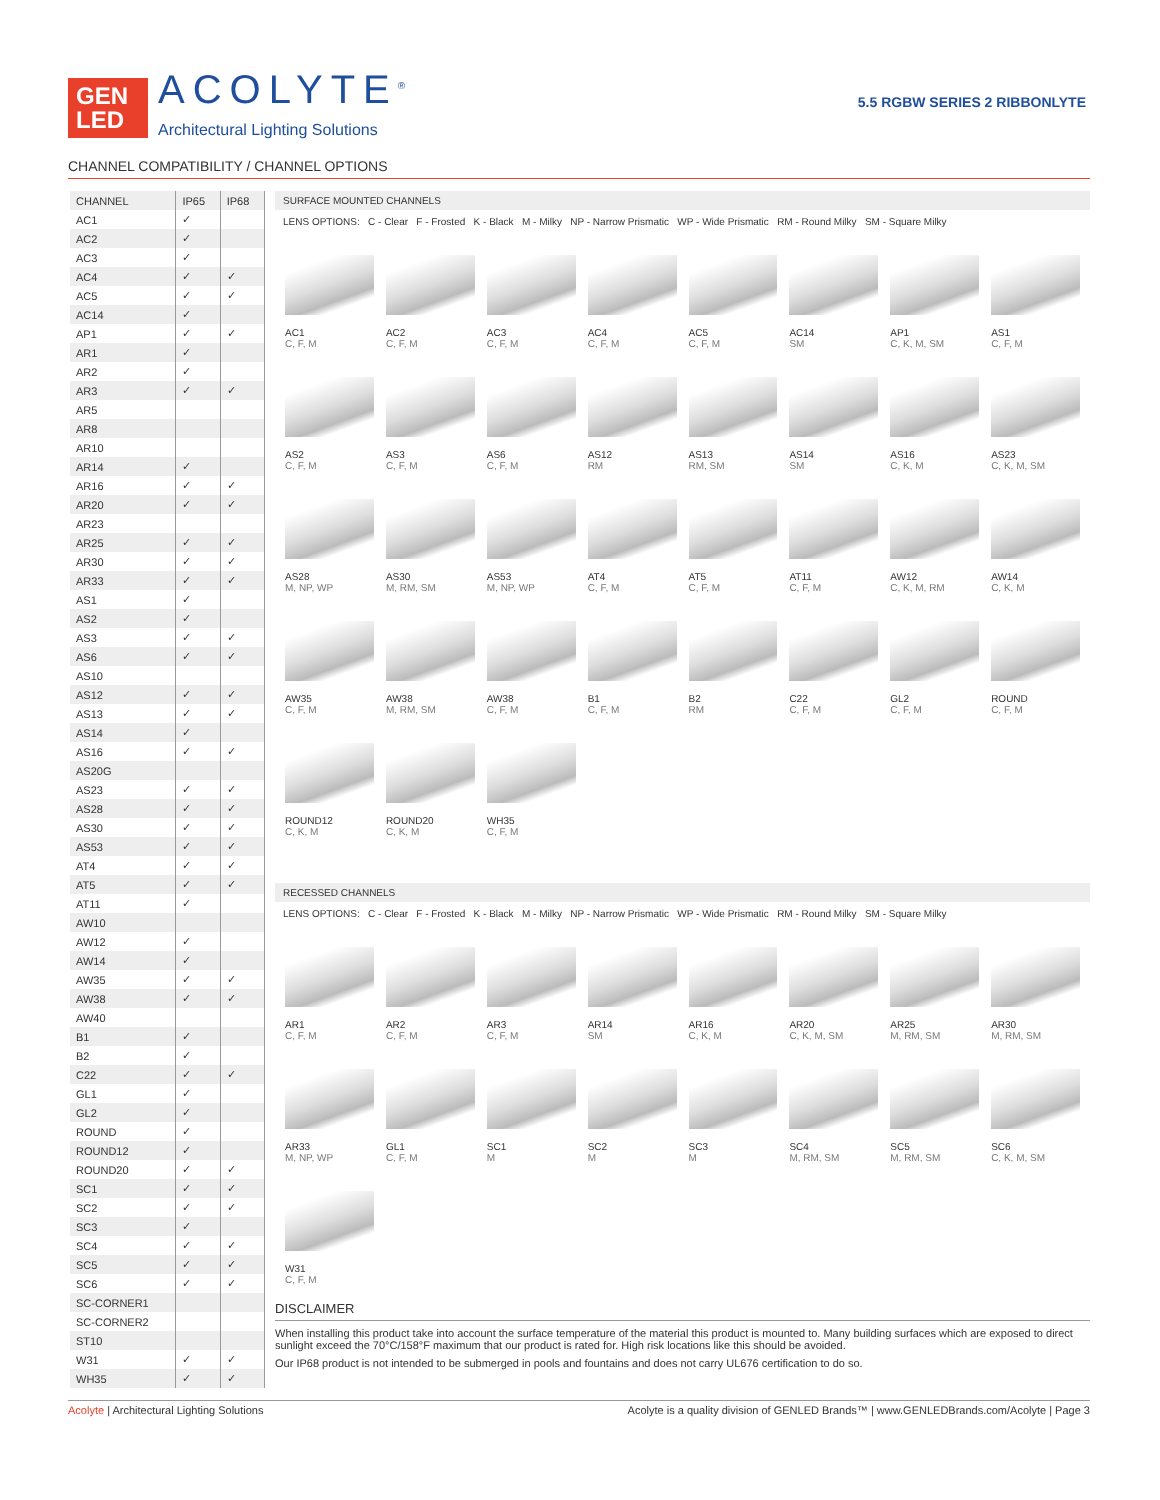GEN LED
ACOLYTE<sup>®</sup>
Architectural Lighting Solutions
5.5 RGBW SERIES 2 RIBBONLYTE
CHANNEL COMPATIBILITY / CHANNEL OPTIONS
| CHANNEL | IP65 | IP68 |
| --- | --- | --- |
| AC1 | ✓ | |
| AC2 | ✓ | |
| AC3 | ✓ | |
| AC4 | ✓ | ✓ |
| AC5 | ✓ | ✓ |
| AC14 | ✓ | |
| AP1 | ✓ | ✓ |
| AR1 | ✓ | |
| AR2 | ✓ | |
| AR3 | ✓ | ✓ |
| AR5 | | |
| AR8 | | |
| AR10 | | |
| AR14 | ✓ | |
| AR16 | ✓ | ✓ |
| AR20 | ✓ | ✓ |
| AR23 | | |
| AR25 | ✓ | ✓ |
| AR30 | ✓ | ✓ |
| AR33 | ✓ | ✓ |
| AS1 | ✓ | |
| AS2 | ✓ | |
| AS3 | ✓ | ✓ |
| AS6 | ✓ | ✓ |
| AS10 | | |
| AS12 | ✓ | ✓ |
| AS13 | ✓ | ✓ |
| AS14 | ✓ | |
| AS16 | ✓ | ✓ |
| AS20G | | |
| AS23 | ✓ | ✓ |
| AS28 | ✓ | ✓ |
| AS30 | ✓ | ✓ |
| AS53 | ✓ | ✓ |
| AT4 | ✓ | ✓ |
| AT5 | ✓ | ✓ |
| AT11 | ✓ | |
| AW10 | | |
| AW12 | ✓ | |
| AW14 | ✓ | |
| AW35 | ✓ | ✓ |
| AW38 | ✓ | ✓ |
| AW40 | | |
| B1 | ✓ | |
| B2 | ✓ | |
| C22 | ✓ | ✓ |
| GL1 | ✓ | |
| GL2 | ✓ | |
| ROUND | ✓ | |
| ROUND12 | ✓ | |
| ROUND20 | ✓ | ✓ |
| SC1 | ✓ | ✓ |
| SC2 | ✓ | ✓ |
| SC3 | ✓ | |
| SC4 | ✓ | ✓ |
| SC5 | ✓ | ✓ |
| SC6 | ✓ | ✓ |
| SC-CORNER1 | | |
| SC-CORNER2 | | |
| ST10 | | |
| W31 | ✓ | ✓ |
| WH35 | ✓ | ✓ |
SURFACE MOUNTED CHANNELS
LENS OPTIONS: C - Clear F - Frosted K - Black M - Milky NP - Narrow Prismatic WP - Wide Prismatic RM - Round Milky SM - Square Milky
AC1
C, F, M
AC2
C, F, M
AC3
C, F, M
AC4
C, F, M
AC5
C, F, M
AC14
SM
AP1
C, K, M, SM
AS1
C, F, M
AS2
C, F, M
AS3
C, F, M
AS6
C, F, M
AS12
RM
AS13
RM, SM
AS14
SM
AS16
C, K, M
AS23
C, K, M, SM
AS28
M, NP, WP
AS30
M, RM, SM
AS53
M, NP, WP
AT4
C, F, M
AT5
C, F, M
AT11
C, F, M
AW12
C, K, M, RM
AW14
C, K, M
AW35
C, F, M
AW38
M, RM, SM
AW38
C, F, M
B1
C, F, M
B2
RM
C22
C, F, M
GL2
C, F, M
ROUND
C, F, M
ROUND12
C, K, M
ROUND20
C, K, M
WH35
C, F, M
RECESSED CHANNELS
LENS OPTIONS: C - Clear F - Frosted K - Black M - Milky NP - Narrow Prismatic WP - Wide Prismatic RM - Round Milky SM - Square Milky
AR1
C, F, M
AR2
C, F, M
AR3
C, F, M
AR14
SM
AR16
C, K, M
AR20
C, K, M, SM
AR25
M, RM, SM
AR30
M, RM, SM
AR33
M, NP, WP
GL1
C, F, M
SC1
M
SC2
M
SC3
M
SC4
M, RM, SM
SC5
M, RM, SM
SC6
C, K, M, SM
W31
C, F, M
DISCLAIMER
When installing this product take into account the surface temperature of the material this product is mounted to. Many building surfaces which are exposed to direct sunlight exceed the 70°C/158°F maximum that our product is rated for. High risk locations like this should be avoided.
Our IP68 product is not intended to be submerged in pools and fountains and does not carry UL676 certification to do so.
Acolyte | Architectural Lighting Solutions
Acolyte is a quality division of GENLED Brands™ | www.GENLEDBrands.com/Acolyte | Page 3